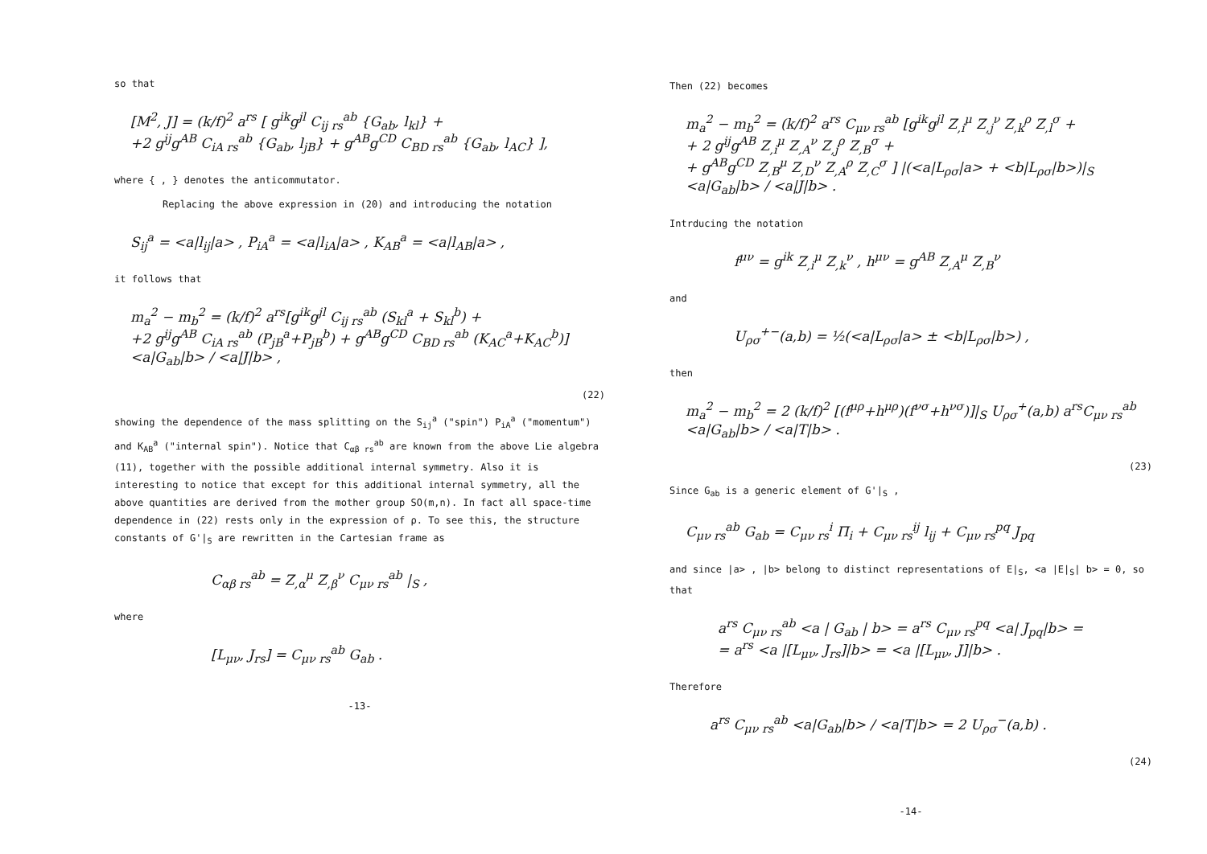so that
[M<sup>2</sup>, J] = (k/f)<sup>2</sup> a<sup>rs</sup> [ g<sup>ik</sup>g<sup>jl</sup> C<sub>ij rs</sub><sup>ab</sup> {G<sub>ab</sub>, l<sub>kl</sub>} +
+2 g<sup>ij</sup>g<sup>AB</sup> C<sub>iA rs</sub><sup>ab</sup> {G<sub>ab</sub>, l<sub>jB</sub>} + g<sup>AB</sup>g<sup>CD</sup> C<sub>BD rs</sub><sup>ab</sup> {G<sub>ab</sub>, l<sub>AC</sub>} ],
where { , } denotes the anticommutator.
Replacing the above expression in (20) and introducing the notation
S<sub>ij</sub><sup>a</sup> = <a|l<sub>ij</sub>|a> , P<sub>iA</sub><sup>a</sup> = <a|l<sub>iA</sub>|a> , K<sub>AB</sub><sup>a</sup> = <a|l<sub>AB</sub>|a> ,
it follows that
m<sub>a</sub><sup>2</sup> − m<sub>b</sub><sup>2</sup> = (k/f)<sup>2</sup> a<sup>rs</sup>[g<sup>ik</sup>g<sup>jl</sup> C<sub>ij rs</sub><sup>ab</sup> (S<sub>kl</sub><sup>a</sup> + S<sub>kl</sub><sup>b</sup>) +
+2 g<sup>ij</sup>g<sup>AB</sup> C<sub>iA rs</sub><sup>ab</sup> (P<sub>jB</sub><sup>a</sup>+P<sub>jB</sub><sup>b</sup>) + g<sup>AB</sup>g<sup>CD</sup> C<sub>BD rs</sub><sup>ab</sup> (K<sub>AC</sub><sup>a</sup>+K<sub>AC</sub><sup>b</sup>)] <a|G<sub>ab</sub>|b> / <a|J|b> ,
(22)
showing the dependence of the mass splitting on the S<sub>ij</sub><sup>a</sup> ("spin") P<sub>iA</sub><sup>a</sup> ("momentum") and K<sub>AB</sub><sup>a</sup> ("internal spin"). Notice that C<sub>αβ rs</sub><sup>ab</sup> are known from the above Lie algebra (11), together with the possible additional internal symmetry. Also it is interesting to notice that except for this additional internal symmetry, all the above quantities are derived from the mother group SO(m,n). In fact all space-time dependence in (22) rests only in the expression of ρ. To see this, the structure constants of G'|<sub>S</sub> are rewritten in the Cartesian frame as
C<sub>αβ rs</sub><sup>ab</sup> = Z<sub>,α</sub><sup>μ</sup> Z<sub>,β</sub><sup>ν</sup> C<sub>μν rs</sub><sup>ab</sup> |<sub>S</sub> ,
where
[L<sub>μν</sub>, J<sub>rs</sub>] = C<sub>μν rs</sub><sup>ab</sup> G<sub>ab</sub> .
-13-
Then (22) becomes
m<sub>a</sub><sup>2</sup> − m<sub>b</sub><sup>2</sup> = (k/f)<sup>2</sup> a<sup>rs</sup> C<sub>μν rs</sub><sup>ab</sup> [g<sup>ik</sup>g<sup>jl</sup> Z<sub>,i</sub><sup>μ</sup> Z<sub>,j</sub><sup>ν</sup> Z<sub>,k</sub><sup>ρ</sup> Z<sub>,l</sub><sup>σ</sup> +
+ 2 g<sup>ij</sup>g<sup>AB</sup> Z<sub>,i</sub><sup>μ</sup> Z<sub>,A</sub><sup>ν</sup> Z<sub>,j</sub><sup>ρ</sup> Z<sub>,B</sub><sup>σ</sup> +
+ g<sup>AB</sup>g<sup>CD</sup> Z<sub>,B</sub><sup>μ</sup> Z<sub>,D</sub><sup>ν</sup> Z<sub>,A</sub><sup>ρ</sup> Z<sub>,C</sub><sup>σ</sup> ] |(<a|L<sub>ρσ</sub>|a> + <b|L<sub>ρσ</sub>|b>)|<sub>S</sub> <a|G<sub>ab</sub>|b> / <a|J|b> .
Intrducing the notation
f<sup>μν</sup> = g<sup>ik</sup> Z<sub>,i</sub><sup>μ</sup> Z<sub>,k</sub><sup>ν</sup> , h<sup>μν</sup> = g<sup>AB</sup> Z<sub>,A</sub><sup>μ</sup> Z<sub>,B</sub><sup>ν</sup>
and
U<sub>ρσ</sub><sup>+−</sup>(a,b) = ½(<a|L<sub>ρσ</sub>|a> ± <b|L<sub>ρσ</sub>|b>) ,
then
m<sub>a</sub><sup>2</sup> − m<sub>b</sub><sup>2</sup> = 2 (k/f)<sup>2</sup> [(f<sup>μρ</sup>+h<sup>μρ</sup>)(f<sup>νσ</sup>+h<sup>νσ</sup>)]|<sub>S</sub> U<sub>ρσ</sub><sup>+</sup>(a,b) a<sup>rs</sup>C<sub>μν rs</sub><sup>ab</sup> <a|G<sub>ab</sub>|b> / <a|T|b> .
(23)
Since G<sub>ab</sub> is a generic element of G'|<sub>S</sub> ,
C<sub>μν rs</sub><sup>ab</sup> G<sub>ab</sub> = C<sub>μν rs</sub><sup>i</sup> Π<sub>i</sub> + C<sub>μν rs</sub><sup>ij</sup> l<sub>ij</sub> + C<sub>μν rs</sub><sup>pq</sup> J<sub>pq</sub>
and since |a> , |b> belong to distinct representations of E|<sub>S</sub>, <a |E|<sub>S</sub>| b> = 0, so that
a<sup>rs</sup> C<sub>μν rs</sub><sup>ab</sup> <a | G<sub>ab</sub> | b> = a<sup>rs</sup> C<sub>μν rs</sub><sup>pq</sup> <a| J<sub>pq</sub>|b> =
= a<sup>rs</sup> <a |[L<sub>μν</sub>, J<sub>rs</sub>]|b> = <a |[L<sub>μν</sub>, J]|b> .
Therefore
a<sup>rs</sup> C<sub>μν rs</sub><sup>ab</sup> <a|G<sub>ab</sub>|b> / <a|T|b> = 2 U<sub>ρσ</sub><sup>−</sup>(a,b) .
(24)
-14-